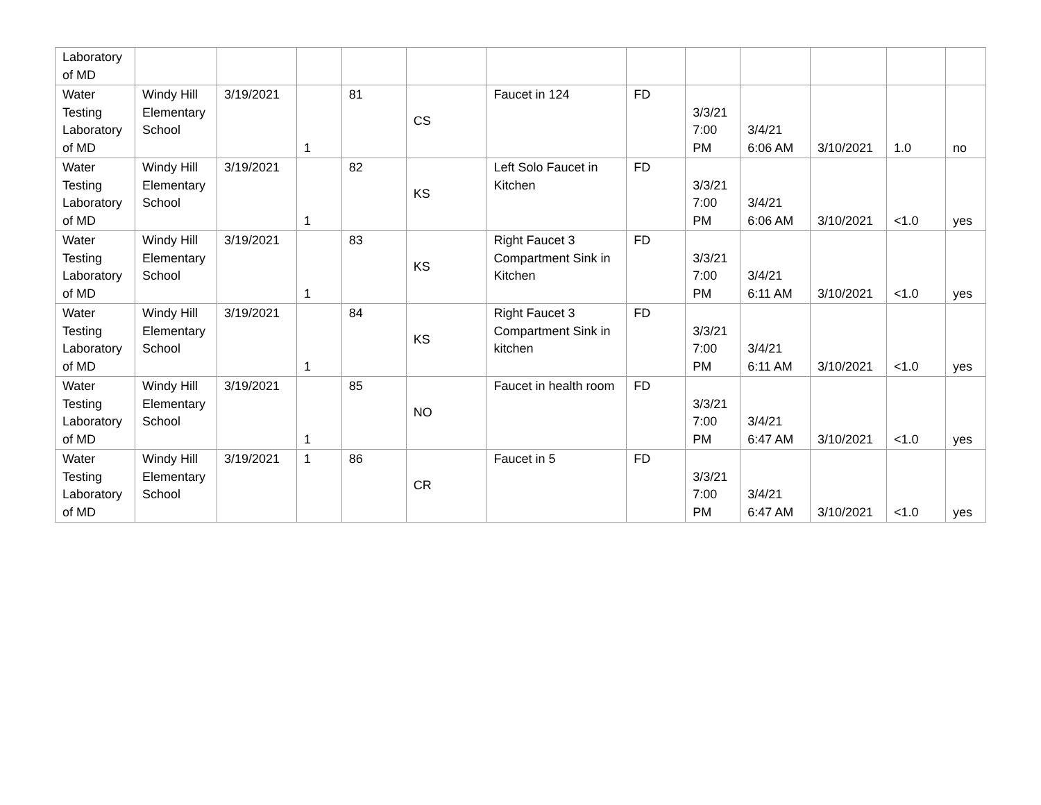| Laboratory of MD | | | | | | | | | | | | |
| Water Testing Laboratory of MD | Windy Hill Elementary School | 3/19/2021 | 1 | 81 | CS | Faucet in 124 | FD | 3/3/21 7:00 PM | 3/4/21 6:06 AM | 3/10/2021 | 1.0 | no |
| Water Testing Laboratory of MD | Windy Hill Elementary School | 3/19/2021 | 1 | 82 | KS | Left Solo Faucet in Kitchen | FD | 3/3/21 7:00 PM | 3/4/21 6:06 AM | 3/10/2021 | <1.0 | yes |
| Water Testing Laboratory of MD | Windy Hill Elementary School | 3/19/2021 | 1 | 83 | KS | Right Faucet 3 Compartment Sink in Kitchen | FD | 3/3/21 7:00 PM | 3/4/21 6:11 AM | 3/10/2021 | <1.0 | yes |
| Water Testing Laboratory of MD | Windy Hill Elementary School | 3/19/2021 | 1 | 84 | KS | Right Faucet 3 Compartment Sink in kitchen | FD | 3/3/21 7:00 PM | 3/4/21 6:11 AM | 3/10/2021 | <1.0 | yes |
| Water Testing Laboratory of MD | Windy Hill Elementary School | 3/19/2021 | 1 | 85 | NO | Faucet in health room | FD | 3/3/21 7:00 PM | 3/4/21 6:47 AM | 3/10/2021 | <1.0 | yes |
| Water Testing Laboratory of MD | Windy Hill Elementary School | 3/19/2021 | 1 | 86 | CR | Faucet in 5 | FD | 3/3/21 7:00 PM | 3/4/21 6:47 AM | 3/10/2021 | <1.0 | yes |